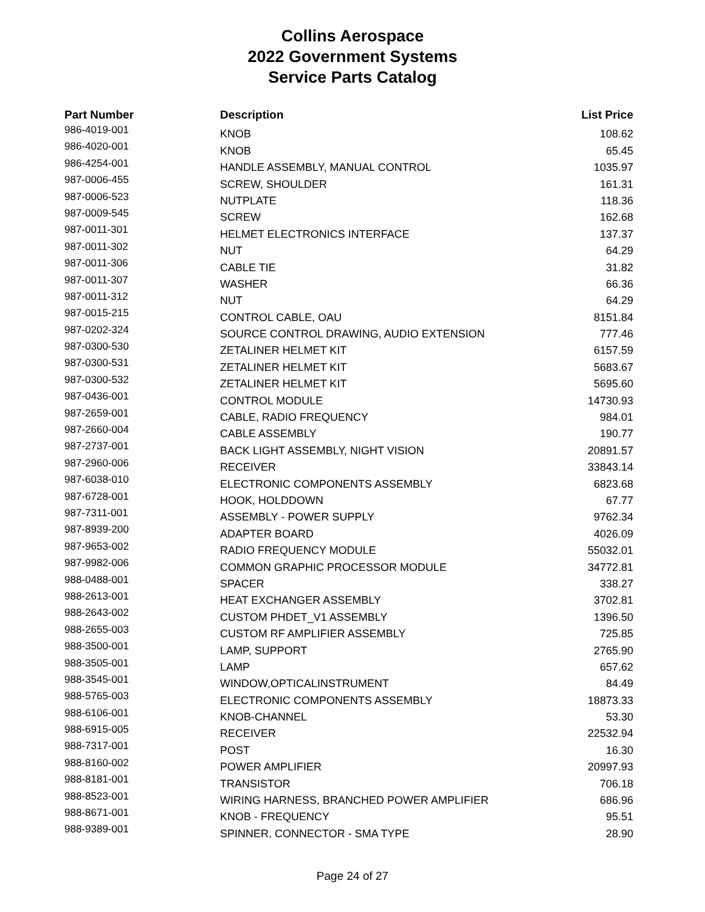Collins Aerospace
2022 Government Systems
Service Parts Catalog
| Part Number | Description | List Price |
| --- | --- | --- |
| 986-4019-001 | KNOB | 108.62 |
| 986-4020-001 | KNOB | 65.45 |
| 986-4254-001 | HANDLE ASSEMBLY, MANUAL CONTROL | 1035.97 |
| 987-0006-455 | SCREW, SHOULDER | 161.31 |
| 987-0006-523 | NUTPLATE | 118.36 |
| 987-0009-545 | SCREW | 162.68 |
| 987-0011-301 | HELMET ELECTRONICS INTERFACE | 137.37 |
| 987-0011-302 | NUT | 64.29 |
| 987-0011-306 | CABLE TIE | 31.82 |
| 987-0011-307 | WASHER | 66.36 |
| 987-0011-312 | NUT | 64.29 |
| 987-0015-215 | CONTROL CABLE, OAU | 8151.84 |
| 987-0202-324 | SOURCE CONTROL DRAWING, AUDIO EXTENSION | 777.46 |
| 987-0300-530 | ZETALINER HELMET KIT | 6157.59 |
| 987-0300-531 | ZETALINER HELMET KIT | 5683.67 |
| 987-0300-532 | ZETALINER HELMET KIT | 5695.60 |
| 987-0436-001 | CONTROL MODULE | 14730.93 |
| 987-2659-001 | CABLE, RADIO FREQUENCY | 984.01 |
| 987-2660-004 | CABLE ASSEMBLY | 190.77 |
| 987-2737-001 | BACK LIGHT ASSEMBLY, NIGHT VISION | 20891.57 |
| 987-2960-006 | RECEIVER | 33843.14 |
| 987-6038-010 | ELECTRONIC COMPONENTS ASSEMBLY | 6823.68 |
| 987-6728-001 | HOOK, HOLDDOWN | 67.77 |
| 987-7311-001 | ASSEMBLY - POWER SUPPLY | 9762.34 |
| 987-8939-200 | ADAPTER BOARD | 4026.09 |
| 987-9653-002 | RADIO FREQUENCY MODULE | 55032.01 |
| 987-9982-006 | COMMON GRAPHIC PROCESSOR MODULE | 34772.81 |
| 988-0488-001 | SPACER | 338.27 |
| 988-2613-001 | HEAT EXCHANGER ASSEMBLY | 3702.81 |
| 988-2643-002 | CUSTOM PHDET_V1 ASSEMBLY | 1396.50 |
| 988-2655-003 | CUSTOM RF AMPLIFIER ASSEMBLY | 725.85 |
| 988-3500-001 | LAMP, SUPPORT | 2765.90 |
| 988-3505-001 | LAMP | 657.62 |
| 988-3545-001 | WINDOW,OPTICALINSTRUMENT | 84.49 |
| 988-5765-003 | ELECTRONIC COMPONENTS ASSEMBLY | 18873.33 |
| 988-6106-001 | KNOB-CHANNEL | 53.30 |
| 988-6915-005 | RECEIVER | 22532.94 |
| 988-7317-001 | POST | 16.30 |
| 988-8160-002 | POWER AMPLIFIER | 20997.93 |
| 988-8181-001 | TRANSISTOR | 706.18 |
| 988-8523-001 | WIRING HARNESS, BRANCHED POWER AMPLIFIER | 686.96 |
| 988-8671-001 | KNOB - FREQUENCY | 95.51 |
| 988-9389-001 | SPINNER, CONNECTOR - SMA TYPE | 28.90 |
Page 24 of 27